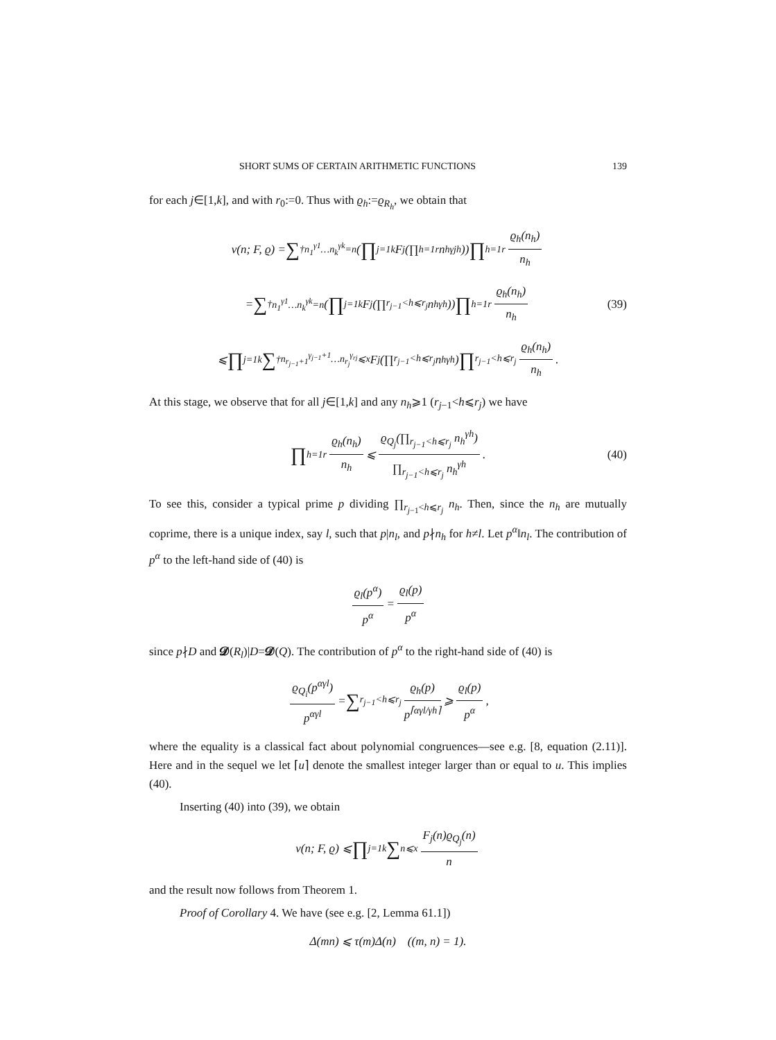SHORT SUMS OF CERTAIN ARITHMETIC FUNCTIONS 139
for each j∈[1,k], and with r<sub>0</sub>:=0. Thus with ϱ<sub>h</sub>:=ϱ<sub>R<sub>h</sub></sub>, we obtain that
v(n; F, ϱ) = ∑<sup>†</sup><sub>n<sub>1</sub><sup>γ1</sup>…n<sub>k</sub><sup>γk</sup>=n</sub> (∏<sub>j=1</sub><sup>k</sup> F<sub>j</sub>(∏<sub>h=1</sub><sup>r</sup> n<sub>h</sub><sup>γjh</sup>)) ∏<sub>h=1</sub><sup>r</sup> ϱ<sub>h</sub>(n<sub>h</sub>) n<sub>h</sub>
= ∑<sup>†</sup><sub>n<sub>1</sub><sup>γ1</sup>…n<sub>k</sub><sup>γk</sup>=n</sub> (∏<sub>j=1</sub><sup>k</sup> F<sub>j</sub>(∏<sub>r<sub>j−1</sub><h⩽r<sub>j</sub></sub> n<sub>h</sub><sup>γh</sup>)) ∏<sub>h=1</sub><sup>r</sup> ϱ<sub>h</sub>(n<sub>h</sub>) n<sub>h</sub> (39)
⩽ ∏<sub>j=1</sub><sup>k</sup> ∑<sup>†</sup><sub>n<sub>r<sub>j−1</sub>+1</sub><sup>γ<sub>j−1</sub>+1</sup>…n<sub>r<sub>j</sub></sub><sup>γ<sub>rj</sub></sup>⩽x</sub> F<sub>j</sub>(∏<sub>r<sub>j−1</sub><h⩽r<sub>j</sub></sub> n<sub>h</sub><sup>γh</sup>) ∏<sub>r<sub>j−1</sub><h⩽r<sub>j</sub></sub> ϱ<sub>h</sub>(n<sub>h</sub>) n<sub>h</sub>.
At this stage, we observe that for all j∈[1,k] and any n<sub>h</sub>⩾1 (r<sub>j−1</sub><h⩽r<sub>j</sub>) we have
∏<sub>h=1</sub><sup>r</sup> ϱ<sub>h</sub>(n<sub>h</sub>) n<sub>h</sub> ⩽ ϱ<sub>Q<sub>j</sub></sub>(∏<sub>r<sub>j−1</sub><h⩽r<sub>j</sub></sub> n<sub>h</sub><sup>γh</sup>) ∏<sub>r<sub>j−1</sub><h⩽r<sub>j</sub></sub> n<sub>h</sub><sup>γh</sup>. (40)
To see this, consider a typical prime p dividing ∏<sub>r<sub>j−1</sub><h⩽r<sub>j</sub></sub> n<sub>h</sub>. Then, since the n<sub>h</sub> are mutually coprime, there is a unique index, say l, such that p|n<sub>l</sub>, and p∤n<sub>h</sub> for h≠l. Let p<sup>α</sup>‖n<sub>l</sub>. The contribution of p<sup>α</sup> to the left-hand side of (40) is
ϱ<sub>l</sub>(p<sup>α</sup>) p<sup>α</sup> = ϱ<sub>l</sub>(p) p<sup>α</sup>
since p∤D and 𝓓(R<sub>l</sub>)|D=𝓓(Q). The contribution of p<sup>α</sup> to the right-hand side of (40) is
ϱ<sub>Q<sub>i</sub></sub>(p<sup>αγl</sup>) p<sup>αγl</sup> = ∑<sub>r<sub>j−1</sub><h⩽r<sub>j</sub></sub> ϱ<sub>h</sub>(p) p<sup>⌈αγl/γh⌉</sup> ⩾ ϱ<sub>l</sub>(p) p<sup>α</sup>,
where the equality is a classical fact about polynomial congruences—see e.g. [8, equation (2.11)]. Here and in the sequel we let ⌈u⌉ denote the smallest integer larger than or equal to u. This implies (40).
Inserting (40) into (39), we obtain
v(n; F, ϱ) ⩽ ∏<sub>j=1</sub><sup>k</sup> ∑<sub>n⩽x</sub> F<sub>j</sub>(n)ϱ<sub>Q<sub>j</sub></sub>(n) n
and the result now follows from Theorem 1.
Proof of Corollary 4. We have (see e.g. [2, Lemma 61.1])
Δ(mn) ⩽ τ(m)Δ(n) ((m, n) = 1).